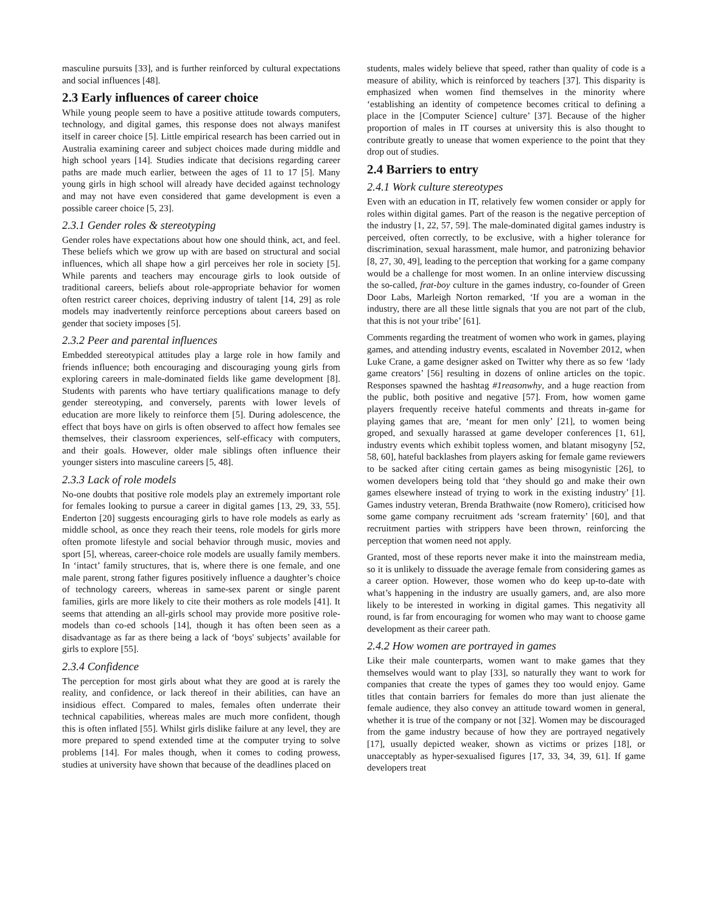masculine pursuits [33], and is further reinforced by cultural expectations and social influences [48].
2.3 Early influences of career choice
While young people seem to have a positive attitude towards computers, technology, and digital games, this response does not always manifest itself in career choice [5]. Little empirical research has been carried out in Australia examining career and subject choices made during middle and high school years [14]. Studies indicate that decisions regarding career paths are made much earlier, between the ages of 11 to 17 [5]. Many young girls in high school will already have decided against technology and may not have even considered that game development is even a possible career choice [5, 23].
2.3.1 Gender roles & stereotyping
Gender roles have expectations about how one should think, act, and feel. These beliefs which we grow up with are based on structural and social influences, which all shape how a girl perceives her role in society [5]. While parents and teachers may encourage girls to look outside of traditional careers, beliefs about role-appropriate behavior for women often restrict career choices, depriving industry of talent [14, 29] as role models may inadvertently reinforce perceptions about careers based on gender that society imposes [5].
2.3.2 Peer and parental influences
Embedded stereotypical attitudes play a large role in how family and friends influence; both encouraging and discouraging young girls from exploring careers in male-dominated fields like game development [8]. Students with parents who have tertiary qualifications manage to defy gender stereotyping, and conversely, parents with lower levels of education are more likely to reinforce them [5]. During adolescence, the effect that boys have on girls is often observed to affect how females see themselves, their classroom experiences, self-efficacy with computers, and their goals. However, older male siblings often influence their younger sisters into masculine careers [5, 48].
2.3.3 Lack of role models
No-one doubts that positive role models play an extremely important role for females looking to pursue a career in digital games [13, 29, 33, 55]. Enderton [20] suggests encouraging girls to have role models as early as middle school, as once they reach their teens, role models for girls more often promote lifestyle and social behavior through music, movies and sport [5], whereas, career-choice role models are usually family members. In ‘intact’ family structures, that is, where there is one female, and one male parent, strong father figures positively influence a daughter’s choice of technology careers, whereas in same-sex parent or single parent families, girls are more likely to cite their mothers as role models [41]. It seems that attending an all-girls school may provide more positive role-models than co-ed schools [14], though it has often been seen as a disadvantage as far as there being a lack of ‘boys' subjects’ available for girls to explore [55].
2.3.4 Confidence
The perception for most girls about what they are good at is rarely the reality, and confidence, or lack thereof in their abilities, can have an insidious effect. Compared to males, females often underrate their technical capabilities, whereas males are much more confident, though this is often inflated [55]. Whilst girls dislike failure at any level, they are more prepared to spend extended time at the computer trying to solve problems [14]. For males though, when it comes to coding prowess, studies at university have shown that because of the deadlines placed on
students, males widely believe that speed, rather than quality of code is a measure of ability, which is reinforced by teachers [37]. This disparity is emphasized when women find themselves in the minority where ‘establishing an identity of competence becomes critical to defining a place in the [Computer Science] culture’ [37]. Because of the higher proportion of males in IT courses at university this is also thought to contribute greatly to unease that women experience to the point that they drop out of studies.
2.4 Barriers to entry
2.4.1 Work culture stereotypes
Even with an education in IT, relatively few women consider or apply for roles within digital games. Part of the reason is the negative perception of the industry [1, 22, 57, 59]. The male-dominated digital games industry is perceived, often correctly, to be exclusive, with a higher tolerance for discrimination, sexual harassment, male humor, and patronizing behavior [8, 27, 30, 49], leading to the perception that working for a game company would be a challenge for most women. In an online interview discussing the so-called, frat-boy culture in the games industry, co-founder of Green Door Labs, Marleigh Norton remarked, ‘If you are a woman in the industry, there are all these little signals that you are not part of the club, that this is not your tribe’ [61].
Comments regarding the treatment of women who work in games, playing games, and attending industry events, escalated in November 2012, when Luke Crane, a game designer asked on Twitter why there as so few ‘lady game creators’ [56] resulting in dozens of online articles on the topic. Responses spawned the hashtag #1reasonwhy, and a huge reaction from the public, both positive and negative [57]. From, how women game players frequently receive hateful comments and threats in-game for playing games that are, ‘meant for men only’ [21], to women being groped, and sexually harassed at game developer conferences [1, 61], industry events which exhibit topless women, and blatant misogyny [52, 58, 60], hateful backlashes from players asking for female game reviewers to be sacked after citing certain games as being misogynistic [26], to women developers being told that ‘they should go and make their own games elsewhere instead of trying to work in the existing industry’ [1]. Games industry veteran, Brenda Brathwaite (now Romero), criticised how some game company recruitment ads ‘scream fraternity’ [60], and that recruitment parties with strippers have been thrown, reinforcing the perception that women need not apply.
Granted, most of these reports never make it into the mainstream media, so it is unlikely to dissuade the average female from considering games as a career option. However, those women who do keep up-to-date with what’s happening in the industry are usually gamers, and, are also more likely to be interested in working in digital games. This negativity all round, is far from encouraging for women who may want to choose game development as their career path.
2.4.2 How women are portrayed in games
Like their male counterparts, women want to make games that they themselves would want to play [33], so naturally they want to work for companies that create the types of games they too would enjoy. Game titles that contain barriers for females do more than just alienate the female audience, they also convey an attitude toward women in general, whether it is true of the company or not [32]. Women may be discouraged from the game industry because of how they are portrayed negatively [17], usually depicted weaker, shown as victims or prizes [18], or unacceptably as hyper-sexualised figures [17, 33, 34, 39, 61]. If game developers treat